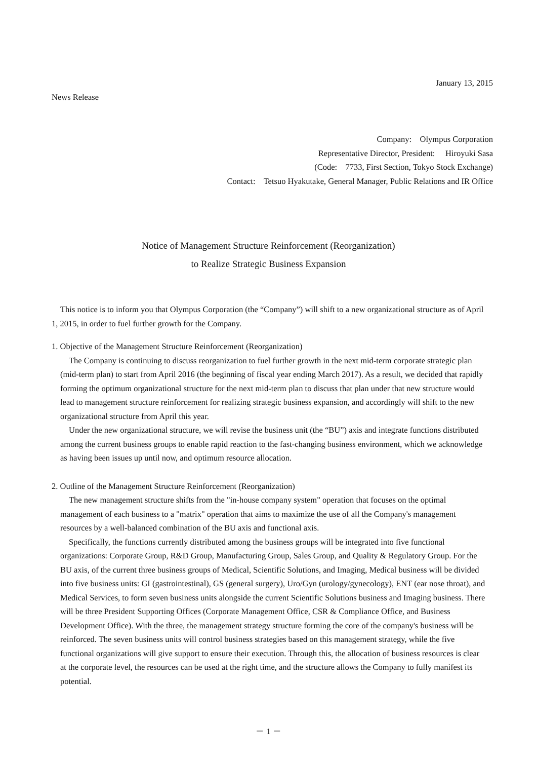January 13, 2015
News Release
Company: Olympus Corporation
Representative Director, President: Hiroyuki Sasa
(Code: 7733, First Section, Tokyo Stock Exchange)
Contact: Tetsuo Hyakutake, General Manager, Public Relations and IR Office
Notice of Management Structure Reinforcement (Reorganization)
to Realize Strategic Business Expansion
This notice is to inform you that Olympus Corporation (the “Company”) will shift to a new organizational structure as of April 1, 2015, in order to fuel further growth for the Company.
1. Objective of the Management Structure Reinforcement (Reorganization)
The Company is continuing to discuss reorganization to fuel further growth in the next mid-term corporate strategic plan (mid-term plan) to start from April 2016 (the beginning of fiscal year ending March 2017). As a result, we decided that rapidly forming the optimum organizational structure for the next mid-term plan to discuss that plan under that new structure would lead to management structure reinforcement for realizing strategic business expansion, and accordingly will shift to the new organizational structure from April this year.
Under the new organizational structure, we will revise the business unit (the “BU”) axis and integrate functions distributed among the current business groups to enable rapid reaction to the fast-changing business environment, which we acknowledge as having been issues up until now, and optimum resource allocation.
2. Outline of the Management Structure Reinforcement (Reorganization)
The new management structure shifts from the "in-house company system" operation that focuses on the optimal management of each business to a "matrix" operation that aims to maximize the use of all the Company's management resources by a well-balanced combination of the BU axis and functional axis.
Specifically, the functions currently distributed among the business groups will be integrated into five functional organizations: Corporate Group, R&D Group, Manufacturing Group, Sales Group, and Quality & Regulatory Group. For the BU axis, of the current three business groups of Medical, Scientific Solutions, and Imaging, Medical business will be divided into five business units: GI (gastrointestinal), GS (general surgery), Uro/Gyn (urology/gynecology), ENT (ear nose throat), and Medical Services, to form seven business units alongside the current Scientific Solutions business and Imaging business. There will be three President Supporting Offices (Corporate Management Office, CSR & Compliance Office, and Business Development Office). With the three, the management strategy structure forming the core of the company's business will be reinforced. The seven business units will control business strategies based on this management strategy, while the five functional organizations will give support to ensure their execution. Through this, the allocation of business resources is clear at the corporate level, the resources can be used at the right time, and the structure allows the Company to fully manifest its potential.
－ 1 －